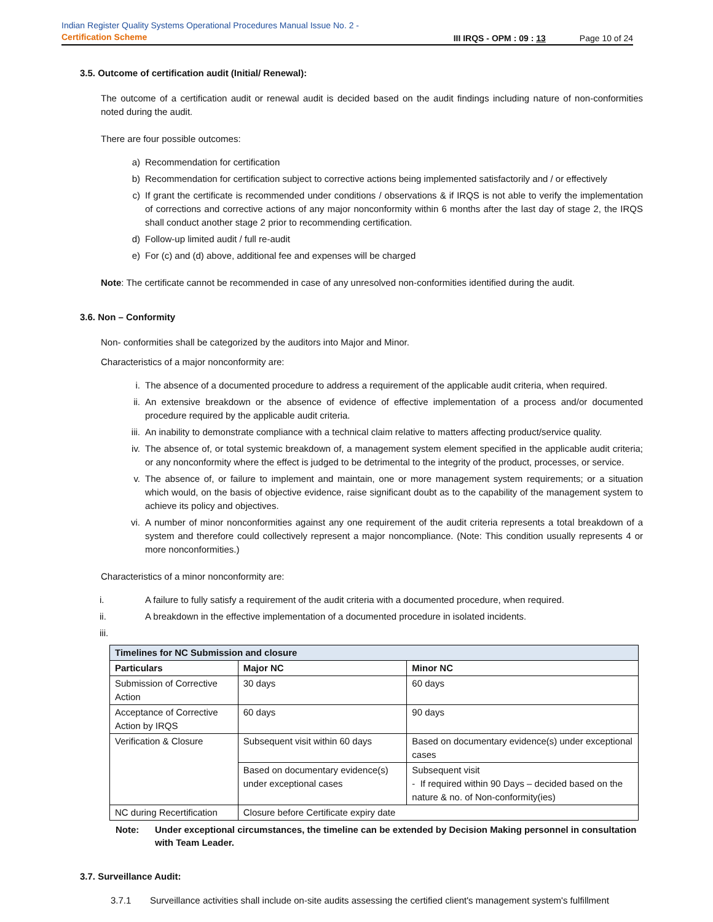Indian Register Quality Systems Operational Procedures Manual Issue No. 2 -
Certification Scheme
III IRQS - OPM : 09 : 13 Page 10 of 24
3.5. Outcome of certification audit (Initial/ Renewal):
The outcome of a certification audit or renewal audit is decided based on the audit findings including nature of non-conformities noted during the audit.
There are four possible outcomes:
a) Recommendation for certification
b) Recommendation for certification subject to corrective actions being implemented satisfactorily and / or effectively
c) If grant the certificate is recommended under conditions / observations & if IRQS is not able to verify the implementation of corrections and corrective actions of any major nonconformity within 6 months after the last day of stage 2, the IRQS shall conduct another stage 2 prior to recommending certification.
d) Follow-up limited audit / full re-audit
e) For (c) and (d) above, additional fee and expenses will be charged
Note: The certificate cannot be recommended in case of any unresolved non-conformities identified during the audit.
3.6. Non – Conformity
Non- conformities shall be categorized by the auditors into Major and Minor.
Characteristics of a major nonconformity are:
i. The absence of a documented procedure to address a requirement of the applicable audit criteria, when required.
ii. An extensive breakdown or the absence of evidence of effective implementation of a process and/or documented procedure required by the applicable audit criteria.
iii. An inability to demonstrate compliance with a technical claim relative to matters affecting product/service quality.
iv. The absence of, or total systemic breakdown of, a management system element specified in the applicable audit criteria; or any nonconformity where the effect is judged to be detrimental to the integrity of the product, processes, or service.
v. The absence of, or failure to implement and maintain, one or more management system requirements; or a situation which would, on the basis of objective evidence, raise significant doubt as to the capability of the management system to achieve its policy and objectives.
vi. A number of minor nonconformities against any one requirement of the audit criteria represents a total breakdown of a system and therefore could collectively represent a major noncompliance. (Note: This condition usually represents 4 or more nonconformities.)
Characteristics of a minor nonconformity are:
i. A failure to fully satisfy a requirement of the audit criteria with a documented procedure, when required.
ii. A breakdown in the effective implementation of a documented procedure in isolated incidents.
iii.
| Timelines for NC Submission and closure | | |
| --- | --- | --- |
| Particulars | Major NC | Minor NC |
| Submission of Corrective Action | 30 days | 60 days |
| Acceptance of Corrective Action by IRQS | 60 days | 90 days |
| Verification & Closure | Subsequent visit within 60 days | Based on documentary evidence(s) under exceptional cases |
| | Based on documentary evidence(s) under exceptional cases | Subsequent visit - If required within 90 Days – decided based on the nature & no. of Non-conformity(ies) |
| NC during Recertification | Closure before Certificate expiry date | |
Note: Under exceptional circumstances, the timeline can be extended by Decision Making personnel in consultation with Team Leader.
3.7. Surveillance Audit:
3.7.1 Surveillance activities shall include on-site audits assessing the certified client's management system's fulfillment